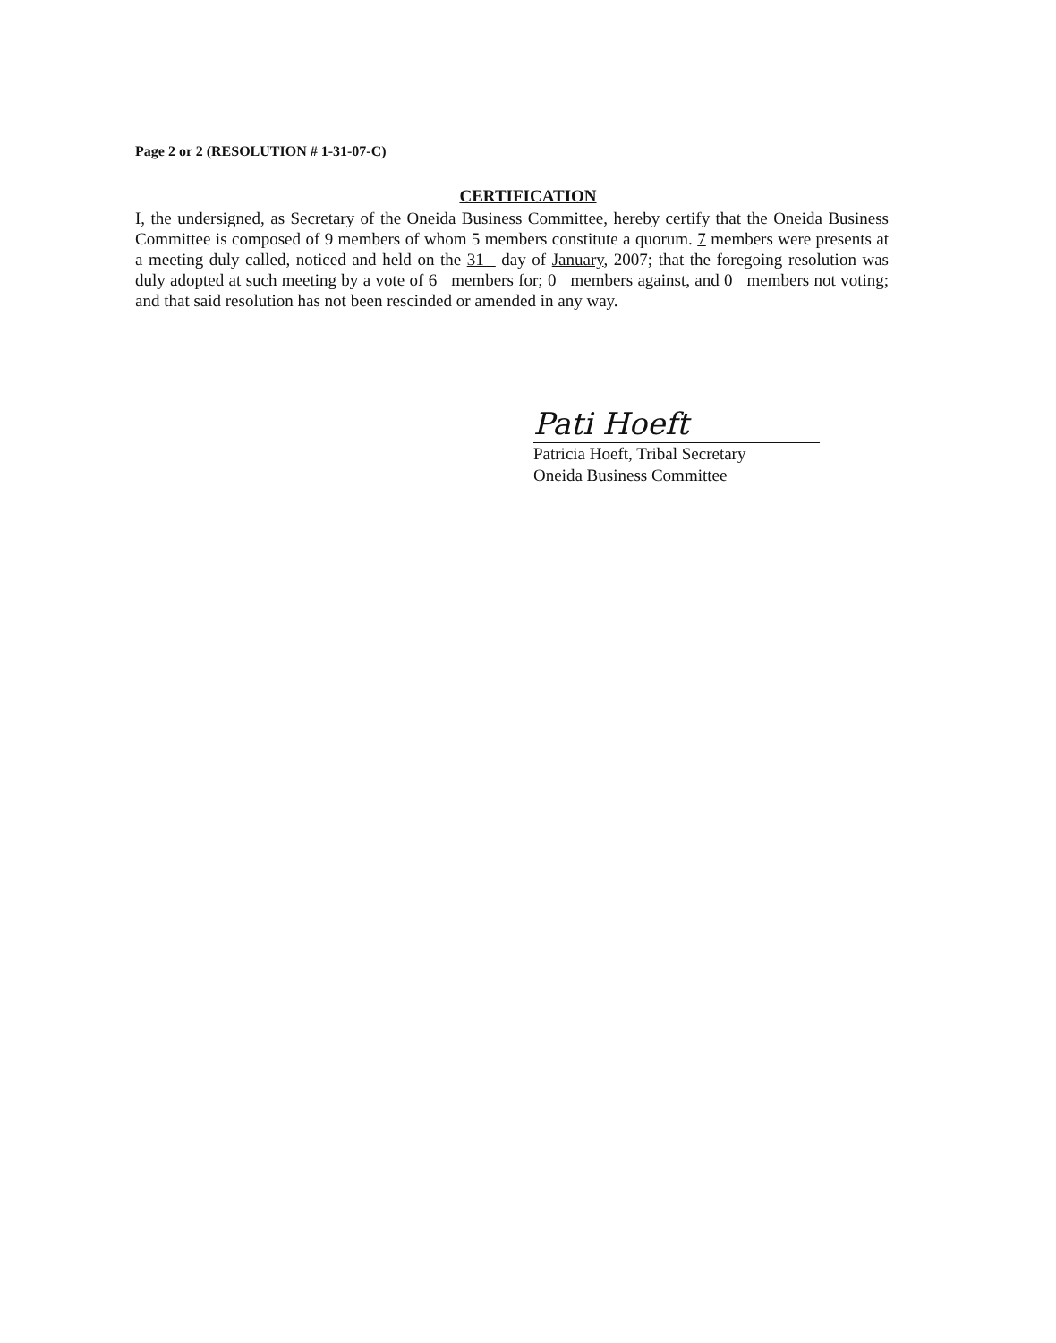Page 2 or 2 (RESOLUTION # 1-31-07-C)
CERTIFICATION
I, the undersigned, as Secretary of the Oneida Business Committee, hereby certify that the Oneida Business Committee is composed of 9 members of whom 5 members constitute a quorum. 7 members were presents at a meeting duly called, noticed and held on the 31 day of January, 2007; that the foregoing resolution was duly adopted at such meeting by a vote of 6 members for; 0 members against, and 0 members not voting; and that said resolution has not been rescinded or amended in any way.
Pati Hoeft
Patricia Hoeft, Tribal Secretary
Oneida Business Committee